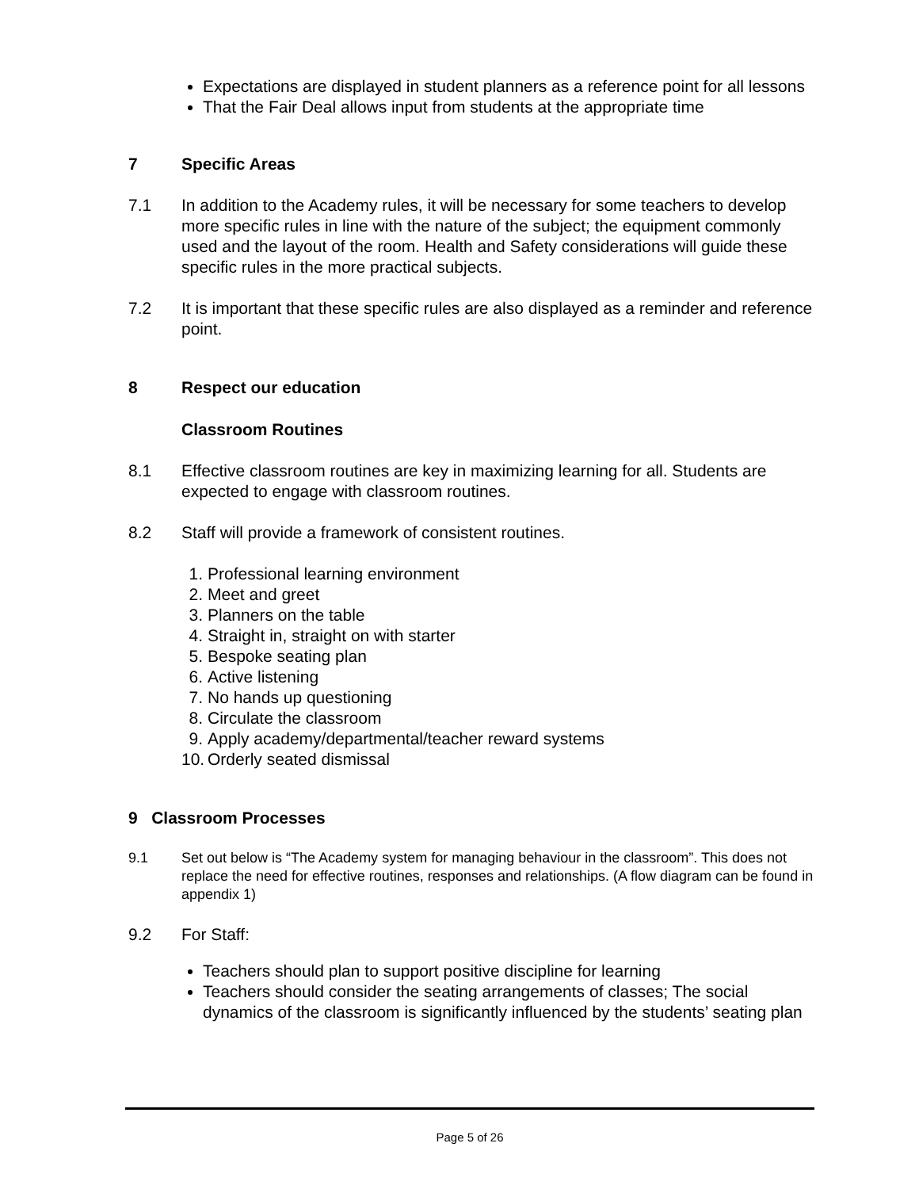Expectations are displayed in student planners as a reference point for all lessons
That the Fair Deal allows input from students at the appropriate time
7 Specific Areas
7.1 In addition to the Academy rules, it will be necessary for some teachers to develop more specific rules in line with the nature of the subject; the equipment commonly used and the layout of the room. Health and Safety considerations will guide these specific rules in the more practical subjects.
7.2 It is important that these specific rules are also displayed as a reminder and reference point.
8 Respect our education
Classroom Routines
8.1 Effective classroom routines are key in maximizing learning for all. Students are expected to engage with classroom routines.
8.2 Staff will provide a framework of consistent routines.
1. Professional learning environment
2. Meet and greet
3. Planners on the table
4. Straight in, straight on with starter
5. Bespoke seating plan
6. Active listening
7. No hands up questioning
8. Circulate the classroom
9. Apply academy/departmental/teacher reward systems
10. Orderly seated dismissal
9 Classroom Processes
9.1 Set out below is “The Academy system for managing behaviour in the classroom”. This does not replace the need for effective routines, responses and relationships. (A flow diagram can be found in appendix 1)
9.2 For Staff:
Teachers should plan to support positive discipline for learning
Teachers should consider the seating arrangements of classes; The social dynamics of the classroom is significantly influenced by the students’ seating plan
Page 5 of 26